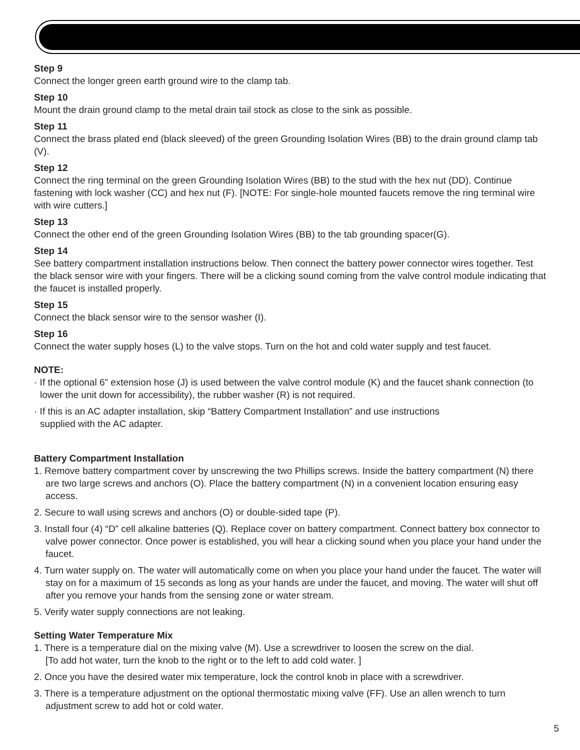Step 9
Connect the longer green earth ground wire to the clamp tab.
Step 10
Mount the drain ground clamp to the metal drain tail stock as close to the sink as possible.
Step 11
Connect the brass plated end (black sleeved) of the green Grounding Isolation Wires (BB) to the drain ground clamp tab (V).
Step 12
Connect the ring terminal on the green Grounding Isolation Wires (BB) to the stud with the hex nut (DD). Continue fastening with lock washer (CC) and hex nut (F). [NOTE: For single-hole mounted faucets remove the ring terminal wire with wire cutters.]
Step 13
Connect the other end of the green Grounding Isolation Wires (BB) to the tab grounding spacer(G).
Step 14
See battery compartment installation instructions below. Then connect the battery power connector wires together. Test the black sensor wire with your fingers. There will be a clicking sound coming from the valve control module indicating that the faucet is installed properly.
Step 15
Connect the black sensor wire to the sensor washer (I).
Step 16
Connect the water supply hoses (L) to the valve stops. Turn on the hot and cold water supply and test faucet.
NOTE:
· If the optional 6” extension hose (J) is used between the valve control module (K) and the faucet shank connection (to lower the unit down for accessibility), the rubber washer (R) is not required.
· If this is an AC adapter installation, skip “Battery Compartment Installation” and use instructions
supplied with the AC adapter.
Battery Compartment Installation
1. Remove battery compartment cover by unscrewing the two Phillips screws. Inside the battery compartment (N) there are two large screws and anchors (O). Place the battery compartment (N) in a convenient location ensuring easy access.
2. Secure to wall using screws and anchors (O) or double-sided tape (P).
3. Install four (4) “D” cell alkaline batteries (Q). Replace cover on battery compartment. Connect battery box connector to valve power connector. Once power is established, you will hear a clicking sound when you place your hand under the faucet.
4. Turn water supply on. The water will automatically come on when you place your hand under the faucet. The water will stay on for a maximum of 15 seconds as long as your hands are under the faucet, and moving. The water will shut off after you remove your hands from the sensing zone or water stream.
5. Verify water supply connections are not leaking.
Setting Water Temperature Mix
1. There is a temperature dial on the mixing valve (M). Use a screwdriver to loosen the screw on the dial.
[To add hot water, turn the knob to the right or to the left to add cold water. ]
2. Once you have the desired water mix temperature, lock the control knob in place with a screwdriver.
3. There is a temperature adjustment on the optional thermostatic mixing valve (FF). Use an allen wrench to turn adjustment screw to add hot or cold water.
5